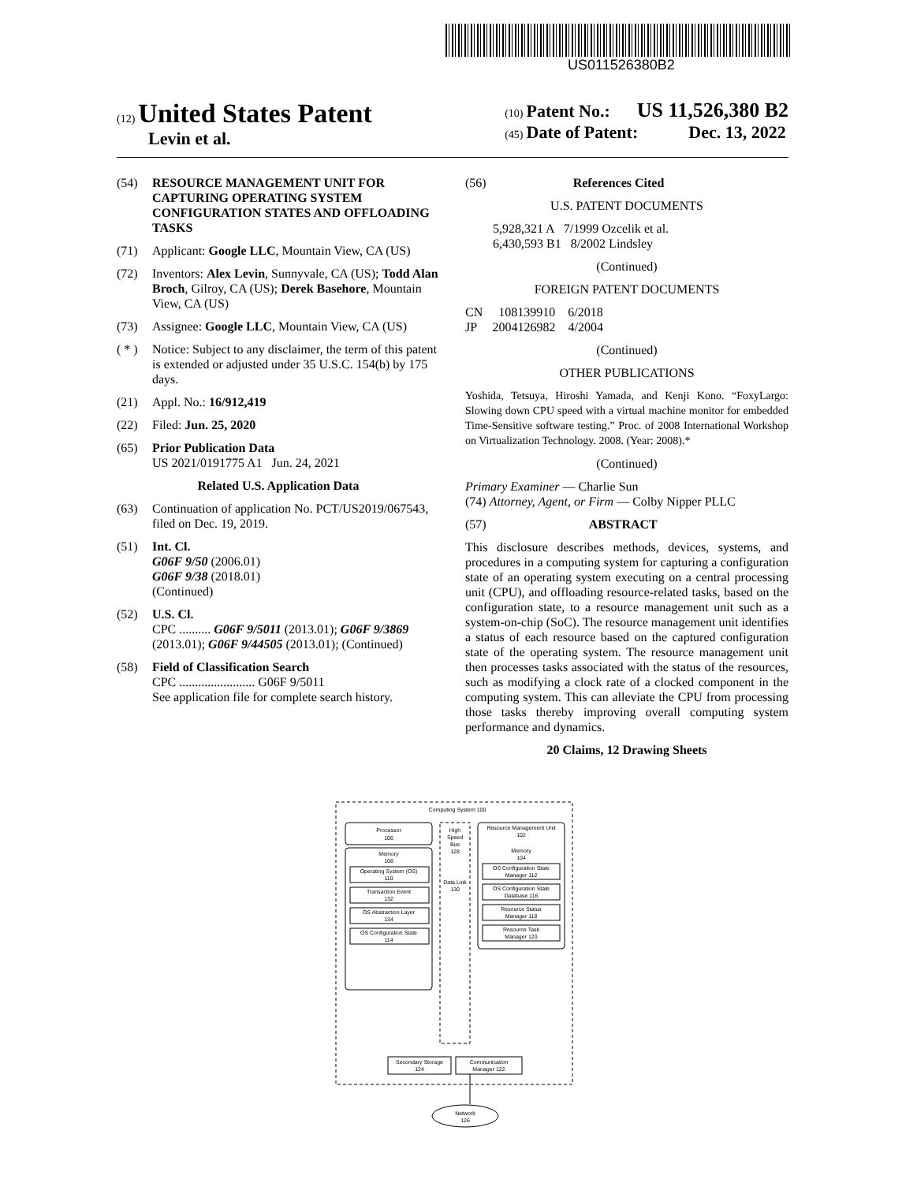US011526380B2
(12) United States Patent
Levin et al.
(10) Patent No.: US 11,526,380 B2
(45) Date of Patent: Dec. 13, 2022
(54) RESOURCE MANAGEMENT UNIT FOR CAPTURING OPERATING SYSTEM CONFIGURATION STATES AND OFFLOADING TASKS
(71) Applicant: Google LLC, Mountain View, CA (US)
(72) Inventors: Alex Levin, Sunnyvale, CA (US); Todd Alan Broch, Gilroy, CA (US); Derek Basehore, Mountain View, CA (US)
(73) Assignee: Google LLC, Mountain View, CA (US)
( * ) Notice: Subject to any disclaimer, the term of this patent is extended or adjusted under 35 U.S.C. 154(b) by 175 days.
(21) Appl. No.: 16/912,419
(22) Filed: Jun. 25, 2020
(65) Prior Publication Data
US 2021/0191775 A1 Jun. 24, 2021
Related U.S. Application Data
(63) Continuation of application No. PCT/US2019/067543, filed on Dec. 19, 2019.
(51) Int. Cl.
G06F 9/50 (2006.01)
G06F 9/38 (2018.01)
(Continued)
(52) U.S. Cl.
CPC .......... G06F 9/5011 (2013.01); G06F 9/3869 (2013.01); G06F 9/44505 (2013.01); (Continued)
(58) Field of Classification Search
CPC ........................ G06F 9/5011
See application file for complete search history.
(56) References Cited
U.S. PATENT DOCUMENTS
5,928,321 A 7/1999 Ozcelik et al.
6,430,593 B1 8/2002 Lindsley
(Continued)
FOREIGN PATENT DOCUMENTS
CN 108139910 6/2018
JP 2004126982 4/2004
(Continued)
OTHER PUBLICATIONS
Yoshida, Tetsuya, Hiroshi Yamada, and Kenji Kono. “FoxyLargo: Slowing down CPU speed with a virtual machine monitor for embedded Time-Sensitive software testing.” Proc. of 2008 International Workshop on Virtualization Technology. 2008. (Year: 2008).*
(Continued)
Primary Examiner — Charlie Sun
(74) Attorney, Agent, or Firm — Colby Nipper PLLC
(57) ABSTRACT
This disclosure describes methods, devices, systems, and procedures in a computing system for capturing a configuration state of an operating system executing on a central processing unit (CPU), and offloading resource-related tasks, based on the configuration state, to a resource management unit such as a system-on-chip (SoC). The resource management unit identifies a status of each resource based on the captured configuration state of the operating system. The resource management unit then processes tasks associated with the status of the resources, such as modifying a clock rate of a clocked component in the computing system. This can alleviate the CPU from processing those tasks thereby improving overall computing system performance and dynamics.
20 Claims, 12 Drawing Sheets
Computing System 100
Processor
106
Memory
108
Operating System (OS)
110
Transaction Event
132
OS Abstraction Layer
134
OS Configuration State
114
High
Speed
Bus
128
Data Link
130
Resource Management Unit
102
Memory
104
OS Configuration State
Manager 112
OS Configuration State
Database 116
Resource Status
Manager 118
Resource Task
Manager 120
Secondary Storage
124
Communication
Manager 122
Network
126